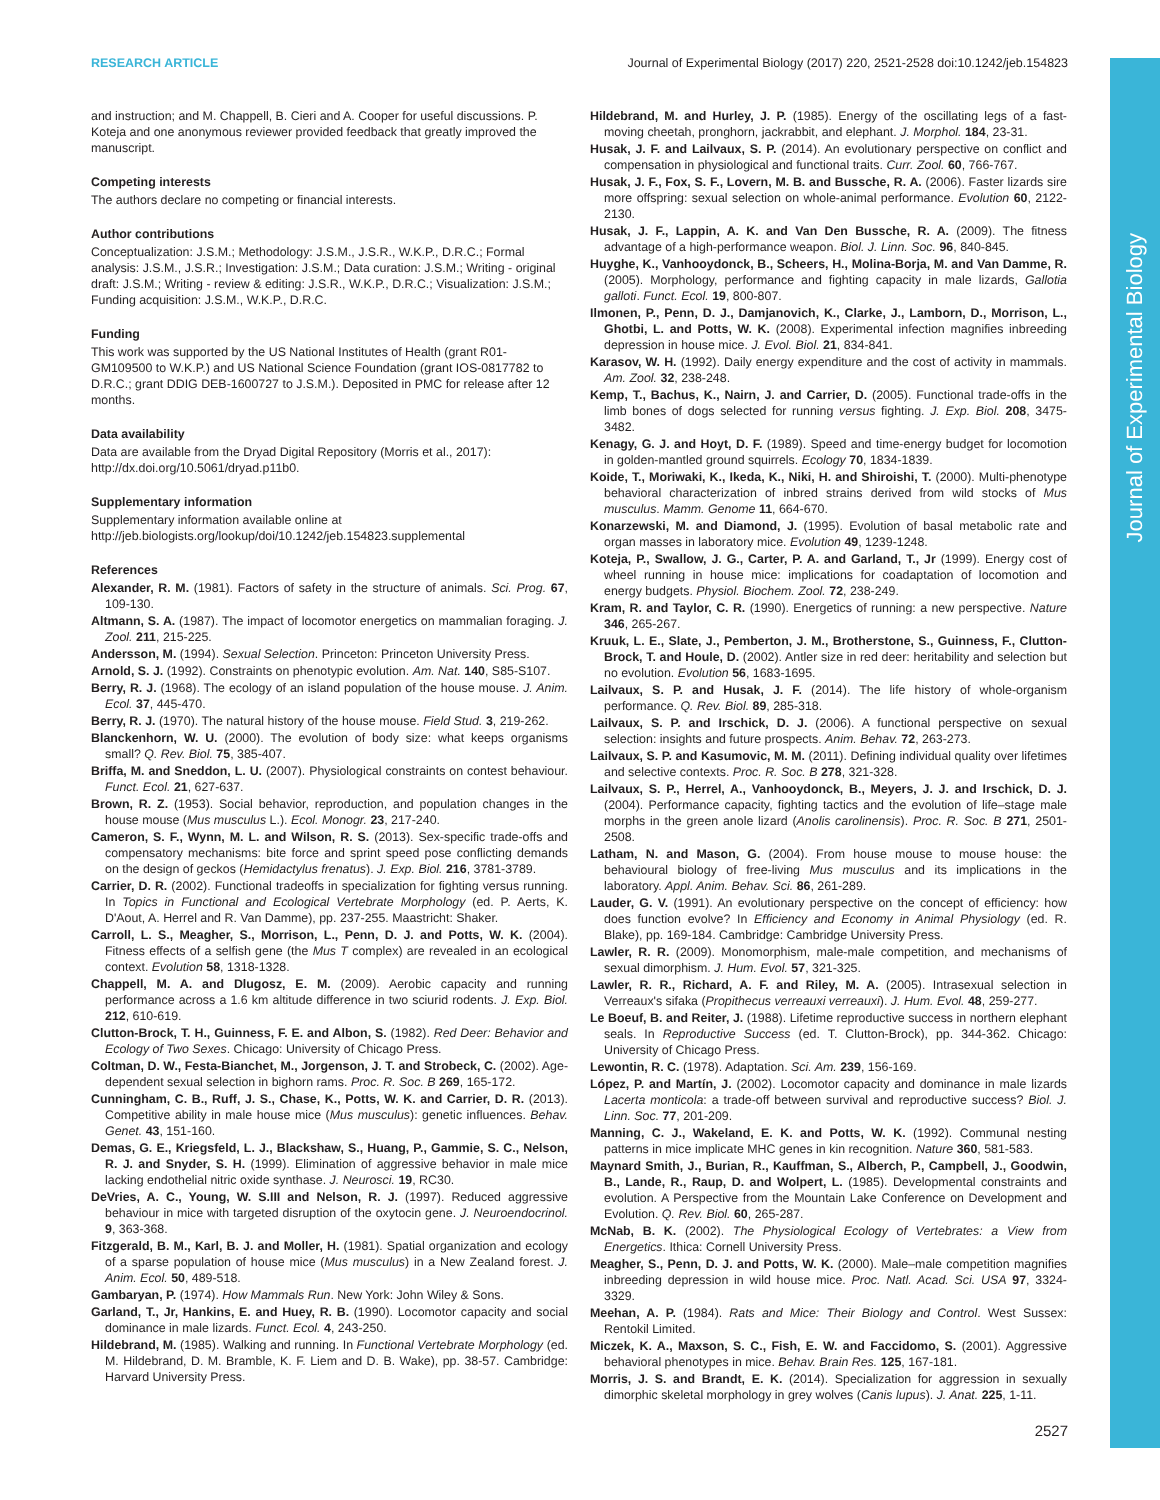Journal of Experimental Biology
RESEARCH ARTICLE Journal of Experimental Biology (2017) 220, 2521-2528 doi:10.1242/jeb.154823
and instruction; and M. Chappell, B. Cieri and A. Cooper for useful discussions. P. Koteja and one anonymous reviewer provided feedback that greatly improved the manuscript.
Competing interests
The authors declare no competing or financial interests.
Author contributions
Conceptualization: J.S.M.; Methodology: J.S.M., J.S.R., W.K.P., D.R.C.; Formal analysis: J.S.M., J.S.R.; Investigation: J.S.M.; Data curation: J.S.M.; Writing - original draft: J.S.M.; Writing - review & editing: J.S.R., W.K.P., D.R.C.; Visualization: J.S.M.; Funding acquisition: J.S.M., W.K.P., D.R.C.
Funding
This work was supported by the US National Institutes of Health (grant R01-GM109500 to W.K.P.) and US National Science Foundation (grant IOS-0817782 to D.R.C.; grant DDIG DEB-1600727 to J.S.M.). Deposited in PMC for release after 12 months.
Data availability
Data are available from the Dryad Digital Repository (Morris et al., 2017): http://dx.doi.org/10.5061/dryad.p11b0.
Supplementary information
Supplementary information available online at
http://jeb.biologists.org/lookup/doi/10.1242/jeb.154823.supplemental
References
Alexander, R. M. (1981). Factors of safety in the structure of animals. Sci. Prog. 67, 109-130.
Altmann, S. A. (1987). The impact of locomotor energetics on mammalian foraging. J. Zool. 211, 215-225.
Andersson, M. (1994). Sexual Selection. Princeton: Princeton University Press.
Arnold, S. J. (1992). Constraints on phenotypic evolution. Am. Nat. 140, S85-S107.
Berry, R. J. (1968). The ecology of an island population of the house mouse. J. Anim. Ecol. 37, 445-470.
Berry, R. J. (1970). The natural history of the house mouse. Field Stud. 3, 219-262.
Blanckenhorn, W. U. (2000). The evolution of body size: what keeps organisms small? Q. Rev. Biol. 75, 385-407.
Briffa, M. and Sneddon, L. U. (2007). Physiological constraints on contest behaviour. Funct. Ecol. 21, 627-637.
Brown, R. Z. (1953). Social behavior, reproduction, and population changes in the house mouse (Mus musculus L.). Ecol. Monogr. 23, 217-240.
Cameron, S. F., Wynn, M. L. and Wilson, R. S. (2013). Sex-specific trade-offs and compensatory mechanisms: bite force and sprint speed pose conflicting demands on the design of geckos (Hemidactylus frenatus). J. Exp. Biol. 216, 3781-3789.
Carrier, D. R. (2002). Functional tradeoffs in specialization for fighting versus running. In Topics in Functional and Ecological Vertebrate Morphology (ed. P. Aerts, K. D'Aout, A. Herrel and R. Van Damme), pp. 237-255. Maastricht: Shaker.
Carroll, L. S., Meagher, S., Morrison, L., Penn, D. J. and Potts, W. K. (2004). Fitness effects of a selfish gene (the Mus T complex) are revealed in an ecological context. Evolution 58, 1318-1328.
Chappell, M. A. and Dlugosz, E. M. (2009). Aerobic capacity and running performance across a 1.6 km altitude difference in two sciurid rodents. J. Exp. Biol. 212, 610-619.
Clutton-Brock, T. H., Guinness, F. E. and Albon, S. (1982). Red Deer: Behavior and Ecology of Two Sexes. Chicago: University of Chicago Press.
Coltman, D. W., Festa-Bianchet, M., Jorgenson, J. T. and Strobeck, C. (2002). Age-dependent sexual selection in bighorn rams. Proc. R. Soc. B 269, 165-172.
Cunningham, C. B., Ruff, J. S., Chase, K., Potts, W. K. and Carrier, D. R. (2013). Competitive ability in male house mice (Mus musculus): genetic influences. Behav. Genet. 43, 151-160.
Demas, G. E., Kriegsfeld, L. J., Blackshaw, S., Huang, P., Gammie, S. C., Nelson, R. J. and Snyder, S. H. (1999). Elimination of aggressive behavior in male mice lacking endothelial nitric oxide synthase. J. Neurosci. 19, RC30.
DeVries, A. C., Young, W. S.III and Nelson, R. J. (1997). Reduced aggressive behaviour in mice with targeted disruption of the oxytocin gene. J. Neuroendocrinol. 9, 363-368.
Fitzgerald, B. M., Karl, B. J. and Moller, H. (1981). Spatial organization and ecology of a sparse population of house mice (Mus musculus) in a New Zealand forest. J. Anim. Ecol. 50, 489-518.
Gambaryan, P. (1974). How Mammals Run. New York: John Wiley & Sons.
Garland, T., Jr, Hankins, E. and Huey, R. B. (1990). Locomotor capacity and social dominance in male lizards. Funct. Ecol. 4, 243-250.
Hildebrand, M. (1985). Walking and running. In Functional Vertebrate Morphology (ed. M. Hildebrand, D. M. Bramble, K. F. Liem and D. B. Wake), pp. 38-57. Cambridge: Harvard University Press.
Hildebrand, M. and Hurley, J. P. (1985). Energy of the oscillating legs of a fast-moving cheetah, pronghorn, jackrabbit, and elephant. J. Morphol. 184, 23-31.
Husak, J. F. and Lailvaux, S. P. (2014). An evolutionary perspective on conflict and compensation in physiological and functional traits. Curr. Zool. 60, 766-767.
Husak, J. F., Fox, S. F., Lovern, M. B. and Bussche, R. A. (2006). Faster lizards sire more offspring: sexual selection on whole-animal performance. Evolution 60, 2122-2130.
Husak, J. F., Lappin, A. K. and Van Den Bussche, R. A. (2009). The fitness advantage of a high-performance weapon. Biol. J. Linn. Soc. 96, 840-845.
Huyghe, K., Vanhooydonck, B., Scheers, H., Molina-Borja, M. and Van Damme, R. (2005). Morphology, performance and fighting capacity in male lizards, Gallotia galloti. Funct. Ecol. 19, 800-807.
Ilmonen, P., Penn, D. J., Damjanovich, K., Clarke, J., Lamborn, D., Morrison, L., Ghotbi, L. and Potts, W. K. (2008). Experimental infection magnifies inbreeding depression in house mice. J. Evol. Biol. 21, 834-841.
Karasov, W. H. (1992). Daily energy expenditure and the cost of activity in mammals. Am. Zool. 32, 238-248.
Kemp, T., Bachus, K., Nairn, J. and Carrier, D. (2005). Functional trade-offs in the limb bones of dogs selected for running versus fighting. J. Exp. Biol. 208, 3475-3482.
Kenagy, G. J. and Hoyt, D. F. (1989). Speed and time-energy budget for locomotion in golden-mantled ground squirrels. Ecology 70, 1834-1839.
Koide, T., Moriwaki, K., Ikeda, K., Niki, H. and Shiroishi, T. (2000). Multi-phenotype behavioral characterization of inbred strains derived from wild stocks of Mus musculus. Mamm. Genome 11, 664-670.
Konarzewski, M. and Diamond, J. (1995). Evolution of basal metabolic rate and organ masses in laboratory mice. Evolution 49, 1239-1248.
Koteja, P., Swallow, J. G., Carter, P. A. and Garland, T., Jr (1999). Energy cost of wheel running in house mice: implications for coadaptation of locomotion and energy budgets. Physiol. Biochem. Zool. 72, 238-249.
Kram, R. and Taylor, C. R. (1990). Energetics of running: a new perspective. Nature 346, 265-267.
Kruuk, L. E., Slate, J., Pemberton, J. M., Brotherstone, S., Guinness, F., Clutton-Brock, T. and Houle, D. (2002). Antler size in red deer: heritability and selection but no evolution. Evolution 56, 1683-1695.
Lailvaux, S. P. and Husak, J. F. (2014). The life history of whole-organism performance. Q. Rev. Biol. 89, 285-318.
Lailvaux, S. P. and Irschick, D. J. (2006). A functional perspective on sexual selection: insights and future prospects. Anim. Behav. 72, 263-273.
Lailvaux, S. P. and Kasumovic, M. M. (2011). Defining individual quality over lifetimes and selective contexts. Proc. R. Soc. B 278, 321-328.
Lailvaux, S. P., Herrel, A., Vanhooydonck, B., Meyers, J. J. and Irschick, D. J. (2004). Performance capacity, fighting tactics and the evolution of life–stage male morphs in the green anole lizard (Anolis carolinensis). Proc. R. Soc. B 271, 2501-2508.
Latham, N. and Mason, G. (2004). From house mouse to mouse house: the behavioural biology of free-living Mus musculus and its implications in the laboratory. Appl. Anim. Behav. Sci. 86, 261-289.
Lauder, G. V. (1991). An evolutionary perspective on the concept of efficiency: how does function evolve? In Efficiency and Economy in Animal Physiology (ed. R. Blake), pp. 169-184. Cambridge: Cambridge University Press.
Lawler, R. R. (2009). Monomorphism, male-male competition, and mechanisms of sexual dimorphism. J. Hum. Evol. 57, 321-325.
Lawler, R. R., Richard, A. F. and Riley, M. A. (2005). Intrasexual selection in Verreaux's sifaka (Propithecus verreauxi verreauxi). J. Hum. Evol. 48, 259-277.
Le Boeuf, B. and Reiter, J. (1988). Lifetime reproductive success in northern elephant seals. In Reproductive Success (ed. T. Clutton-Brock), pp. 344-362. Chicago: University of Chicago Press.
Lewontin, R. C. (1978). Adaptation. Sci. Am. 239, 156-169.
López, P. and Martín, J. (2002). Locomotor capacity and dominance in male lizards Lacerta monticola: a trade-off between survival and reproductive success? Biol. J. Linn. Soc. 77, 201-209.
Manning, C. J., Wakeland, E. K. and Potts, W. K. (1992). Communal nesting patterns in mice implicate MHC genes in kin recognition. Nature 360, 581-583.
Maynard Smith, J., Burian, R., Kauffman, S., Alberch, P., Campbell, J., Goodwin, B., Lande, R., Raup, D. and Wolpert, L. (1985). Developmental constraints and evolution. A Perspective from the Mountain Lake Conference on Development and Evolution. Q. Rev. Biol. 60, 265-287.
McNab, B. K. (2002). The Physiological Ecology of Vertebrates: a View from Energetics. Ithica: Cornell University Press.
Meagher, S., Penn, D. J. and Potts, W. K. (2000). Male–male competition magnifies inbreeding depression in wild house mice. Proc. Natl. Acad. Sci. USA 97, 3324-3329.
Meehan, A. P. (1984). Rats and Mice: Their Biology and Control. West Sussex: Rentokil Limited.
Miczek, K. A., Maxson, S. C., Fish, E. W. and Faccidomo, S. (2001). Aggressive behavioral phenotypes in mice. Behav. Brain Res. 125, 167-181.
Morris, J. S. and Brandt, E. K. (2014). Specialization for aggression in sexually dimorphic skeletal morphology in grey wolves (Canis lupus). J. Anat. 225, 1-11.
2527